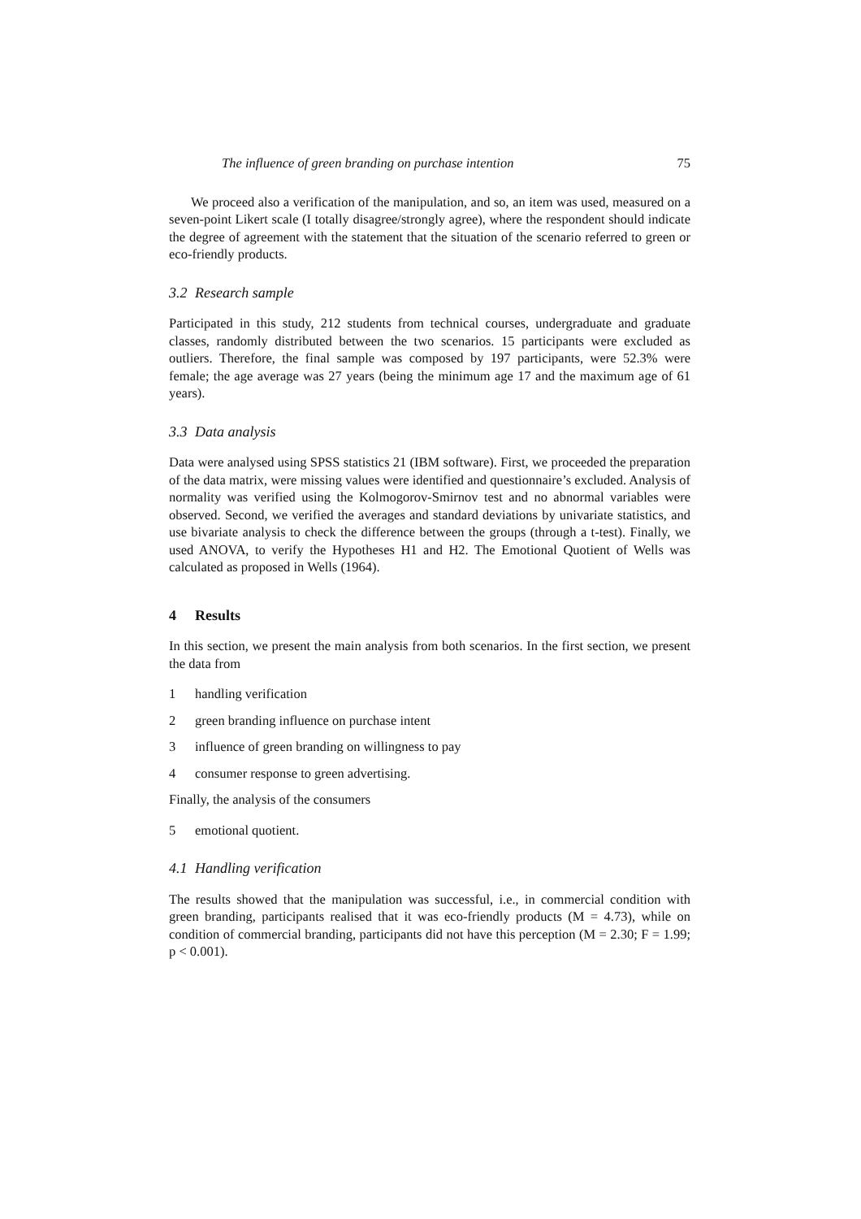The influence of green branding on purchase intention 75
We proceed also a verification of the manipulation, and so, an item was used, measured on a seven-point Likert scale (I totally disagree/strongly agree), where the respondent should indicate the degree of agreement with the statement that the situation of the scenario referred to green or eco-friendly products.
3.2 Research sample
Participated in this study, 212 students from technical courses, undergraduate and graduate classes, randomly distributed between the two scenarios. 15 participants were excluded as outliers. Therefore, the final sample was composed by 197 participants, were 52.3% were female; the age average was 27 years (being the minimum age 17 and the maximum age of 61 years).
3.3 Data analysis
Data were analysed using SPSS statistics 21 (IBM software). First, we proceeded the preparation of the data matrix, were missing values were identified and questionnaire’s excluded. Analysis of normality was verified using the Kolmogorov-Smirnov test and no abnormal variables were observed. Second, we verified the averages and standard deviations by univariate statistics, and use bivariate analysis to check the difference between the groups (through a t-test). Finally, we used ANOVA, to verify the Hypotheses H1 and H2. The Emotional Quotient of Wells was calculated as proposed in Wells (1964).
4 Results
In this section, we present the main analysis from both scenarios. In the first section, we present the data from
1 handling verification
2 green branding influence on purchase intent
3 influence of green branding on willingness to pay
4 consumer response to green advertising.
Finally, the analysis of the consumers
5 emotional quotient.
4.1 Handling verification
The results showed that the manipulation was successful, i.e., in commercial condition with green branding, participants realised that it was eco-friendly products (M = 4.73), while on condition of commercial branding, participants did not have this perception (M = 2.30; F = 1.99; p < 0.001).